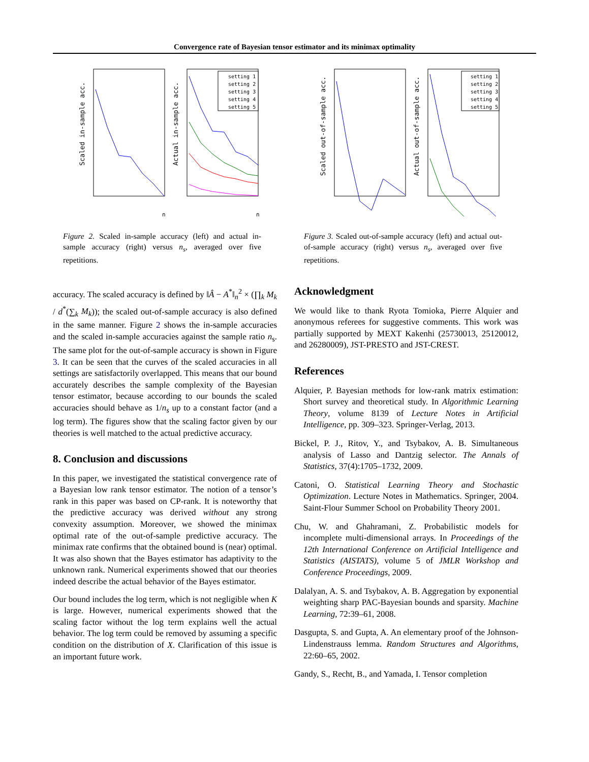Convergence rate of Bayesian tensor estimator and its minimax optimality
Scaled in-sample acc.
Actual in-sample acc.
n
n
setting 1
setting 2
setting 3
setting 4
setting 5
Figure 2. Scaled in-sample accuracy (left) and actual in-sample accuracy (right) versus n<sub>s</sub>, averaged over five repetitions.
Scaled out-of-sample acc.
Actual out-of-sample acc.
setting 1
setting 2
setting 3
setting 4
setting 5
Figure 3. Scaled out-of-sample accuracy (left) and actual out-of-sample accuracy (right) versus n<sub>s</sub>, averaged over five repetitions.
accuracy. The scaled accuracy is defined by ‖Â − A<sup>*</sup>‖<sub>n</sub><sup>2</sup> × (∏<sub>k</sub> M<sub>k</sub> / d<sup>*</sup>(∑<sub>k</sub> M<sub>k</sub>)); the scaled out-of-sample accuracy is also defined in the same manner. Figure 2 shows the in-sample accuracies and the scaled in-sample accuracies against the sample ratio n<sub>s</sub>. The same plot for the out-of-sample accuracy is shown in Figure 3. It can be seen that the curves of the scaled accuracies in all settings are satisfactorily overlapped. This means that our bound accurately describes the sample complexity of the Bayesian tensor estimator, because according to our bounds the scaled accuracies should behave as 1/n<sub>s</sub> up to a constant factor (and a log term). The figures show that the scaling factor given by our theories is well matched to the actual predictive accuracy.
8. Conclusion and discussions
In this paper, we investigated the statistical convergence rate of a Bayesian low rank tensor estimator. The notion of a tensor’s rank in this paper was based on CP-rank. It is noteworthy that the predictive accuracy was derived without any strong convexity assumption. Moreover, we showed the minimax optimal rate of the out-of-sample predictive accuracy. The minimax rate confirms that the obtained bound is (near) optimal. It was also shown that the Bayes estimator has adaptivity to the unknown rank. Numerical experiments showed that our theories indeed describe the actual behavior of the Bayes estimator.
Our bound includes the log term, which is not negligible when K is large. However, numerical experiments showed that the scaling factor without the log term explains well the actual behavior. The log term could be removed by assuming a specific condition on the distribution of X. Clarification of this issue is an important future work.
Acknowledgment
We would like to thank Ryota Tomioka, Pierre Alquier and anonymous referees for suggestive comments. This work was partially supported by MEXT Kakenhi (25730013, 25120012, and 26280009), JST-PRESTO and JST-CREST.
References
Alquier, P. Bayesian methods for low-rank matrix estimation: Short survey and theoretical study. In Algorithmic Learning Theory, volume 8139 of Lecture Notes in Artificial Intelligence, pp. 309–323. Springer-Verlag, 2013.
Bickel, P. J., Ritov, Y., and Tsybakov, A. B. Simultaneous analysis of Lasso and Dantzig selector. The Annals of Statistics, 37(4):1705–1732, 2009.
Catoni, O. Statistical Learning Theory and Stochastic Optimization. Lecture Notes in Mathematics. Springer, 2004. Saint-Flour Summer School on Probability Theory 2001.
Chu, W. and Ghahramani, Z. Probabilistic models for incomplete multi-dimensional arrays. In Proceedings of the 12th International Conference on Artificial Intelligence and Statistics (AISTATS), volume 5 of JMLR Workshop and Conference Proceedings, 2009.
Dalalyan, A. S. and Tsybakov, A. B. Aggregation by exponential weighting sharp PAC-Bayesian bounds and sparsity. Machine Learning, 72:39–61, 2008.
Dasgupta, S. and Gupta, A. An elementary proof of the Johnson-Lindenstrauss lemma. Random Structures and Algorithms, 22:60–65, 2002.
Gandy, S., Recht, B., and Yamada, I. Tensor completion